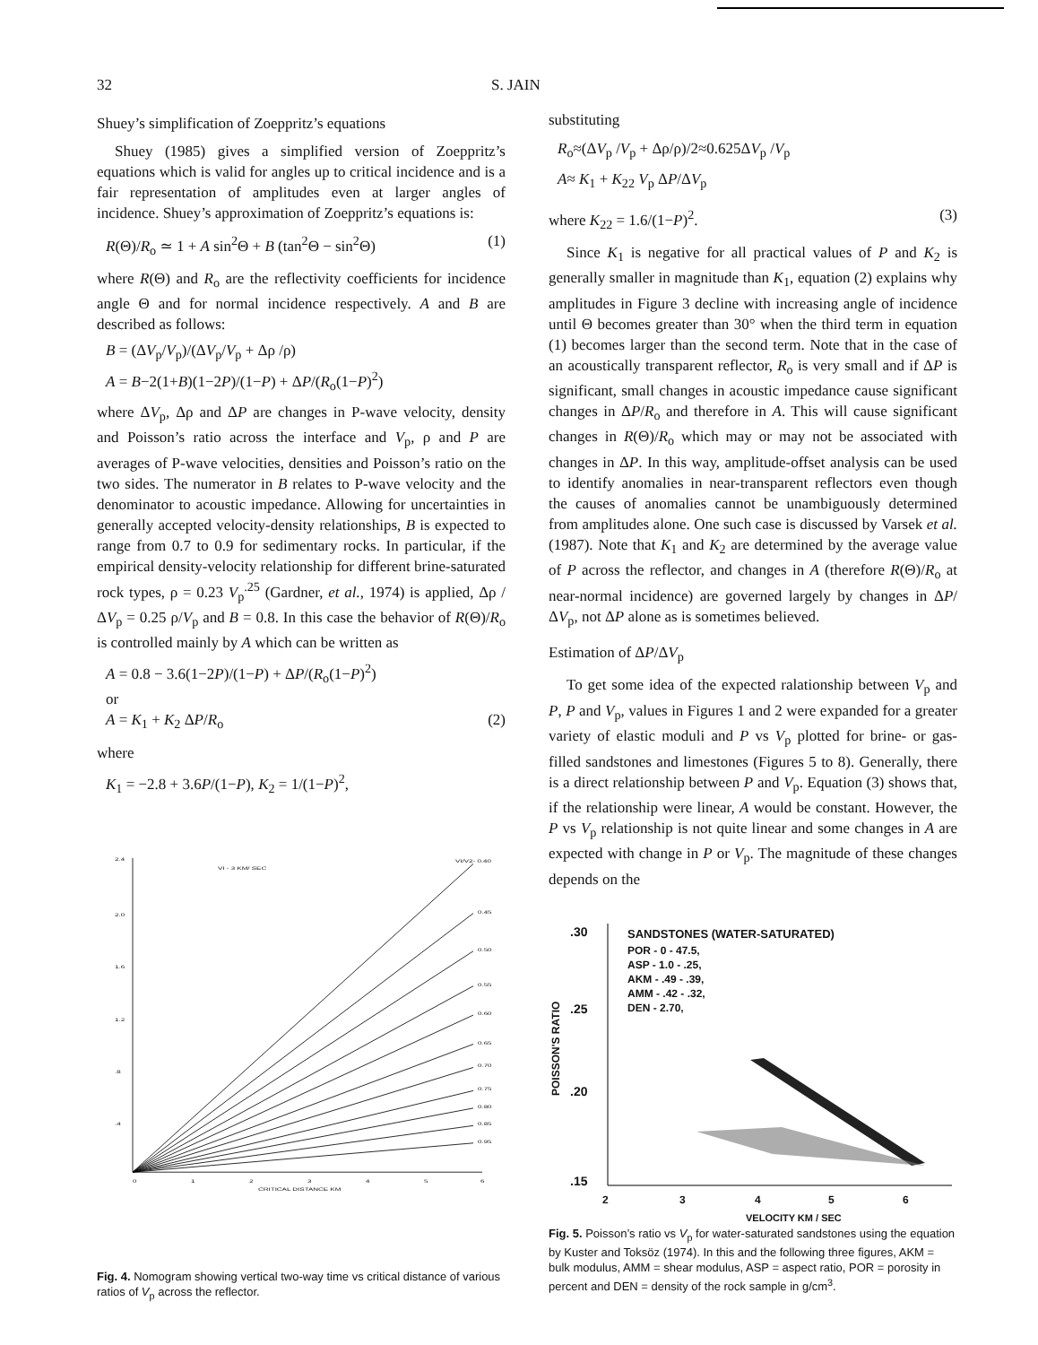32 S. JAIN
Shuey’s simplification of Zoeppritz’s equations
Shuey (1985) gives a simplified version of Zoeppritz’s equations which is valid for angles up to critical incidence and is a fair representation of amplitudes even at larger angles of incidence. Shuey’s approximation of Zoeppritz’s equations is:
R(Θ)/R<sub>o</sub> ≃ 1 + A sin<sup>2</sup>Θ + B (tan<sup>2</sup>Θ − sin<sup>2</sup>Θ) (1)
where R(Θ) and R<sub>o</sub> are the reflectivity coefficients for incidence angle Θ and for normal incidence respectively. A and B are described as follows:
B = (ΔV<sub>p</sub>/V<sub>p</sub>)/(ΔV<sub>p</sub>/V<sub>p</sub> + Δρ /ρ)
A = B−2(1+B)(1−2P)/(1−P) + ΔP/(R<sub>o</sub>(1−P)<sup>2</sup>)
where ΔV<sub>p</sub>, Δρ and ΔP are changes in P-wave velocity, density and Poisson’s ratio across the interface and V<sub>p</sub>, ρ and P are averages of P-wave velocities, densities and Poisson’s ratio on the two sides. The numerator in B relates to P-wave velocity and the denominator to acoustic impedance. Allowing for uncertainties in generally accepted velocity-density relationships, B is expected to range from 0.7 to 0.9 for sedimentary rocks. In particular, if the empirical density-velocity relationship for different brine-saturated rock types, ρ = 0.23 V<sub>p</sub><sup>.25</sup> (Gardner, et al., 1974) is applied, Δρ / ΔV<sub>p</sub> = 0.25 ρ/V<sub>p</sub> and B = 0.8. In this case the behavior of R(Θ)/R<sub>o</sub> is controlled mainly by A which can be written as
A = 0.8 − 3.6(1−2P)/(1−P) + ΔP/(R<sub>o</sub>(1−P)<sup>2</sup>)
or
A = K<sub>1</sub> + K<sub>2</sub> ΔP/R<sub>o</sub> (2)
where
K<sub>1</sub> = −2.8 + 3.6P/(1−P), K<sub>2</sub> = 1/(1−P)<sup>2</sup>,
VI - 3 KM/ SEC
VI/V2- 0.40
2.4
2.0
1.6
1.2
.8
.4
0.45
0.50
0.55
0.60
0.65
0.70
0.75
0.80
0.85
0.95
0
1
2
3
4
5
6
CRITICAL DISTANCE KM
Fig. 4. Nomogram showing vertical two-way time vs critical distance of various ratios of V<sub>p</sub> across the reflector.
substituting
R<sub>o</sub>≈(ΔV<sub>p</sub> /V<sub>p</sub> + Δρ/ρ)/2≈0.625ΔV<sub>p</sub> /V<sub>p</sub>
A≈ K<sub>1</sub> + K<sub>22</sub> V<sub>p</sub> ΔP/ΔV<sub>p</sub>
where K<sub>22</sub> = 1.6/(1−P)<sup>2</sup>. (3)
Since K<sub>1</sub> is negative for all practical values of P and K<sub>2</sub> is generally smaller in magnitude than K<sub>1</sub>, equation (2) explains why amplitudes in Figure 3 decline with increasing angle of incidence until Θ becomes greater than 30° when the third term in equation (1) becomes larger than the second term. Note that in the case of an acoustically transparent reflector, R<sub>o</sub> is very small and if ΔP is significant, small changes in acoustic impedance cause significant changes in ΔP/R<sub>o</sub> and therefore in A. This will cause significant changes in R(Θ)/R<sub>o</sub> which may or may not be associated with changes in ΔP. In this way, amplitude-offset analysis can be used to identify anomalies in near-transparent reflectors even though the causes of anomalies cannot be unambiguously determined from amplitudes alone. One such case is discussed by Varsek et al. (1987). Note that K<sub>1</sub> and K<sub>2</sub> are determined by the average value of P across the reflector, and changes in A (therefore R(Θ)/R<sub>o</sub> at near-normal incidence) are governed largely by changes in ΔP/ΔV<sub>p</sub>, not ΔP alone as is sometimes believed.
Estimation of ΔP/ΔV<sub>p</sub>
To get some idea of the expected ralationship between V<sub>p</sub> and P, P and V<sub>p</sub>, values in Figures 1 and 2 were expanded for a greater variety of elastic moduli and P vs V<sub>p</sub> plotted for brine- or gas-filled sandstones and limestones (Figures 5 to 8). Generally, there is a direct relationship between P and V<sub>p</sub>. Equation (3) shows that, if the relationship were linear, A would be constant. However, the P vs V<sub>p</sub> relationship is not quite linear and some changes in A are expected with change in P or V<sub>p</sub>. The magnitude of these changes depends on the
.30
.25
.20
.15
POISSON'S RATIO
SANDSTONES (WATER-SATURATED)
POR - 0 - 47.5,
ASP - 1.0 - .25,
AKM - .49 - .39,
AMM - .42 - .32,
DEN - 2.70,
2
3
4
5
6
VELOCITY KM / SEC
Fig. 5. Poisson’s ratio vs V<sub>p</sub> for water-saturated sandstones using the equation by Kuster and Toksöz (1974). In this and the following three figures, AKM = bulk modulus, AMM = shear modulus, ASP = aspect ratio, POR = porosity in percent and DEN = density of the rock sample in g/cm<sup>3</sup>.